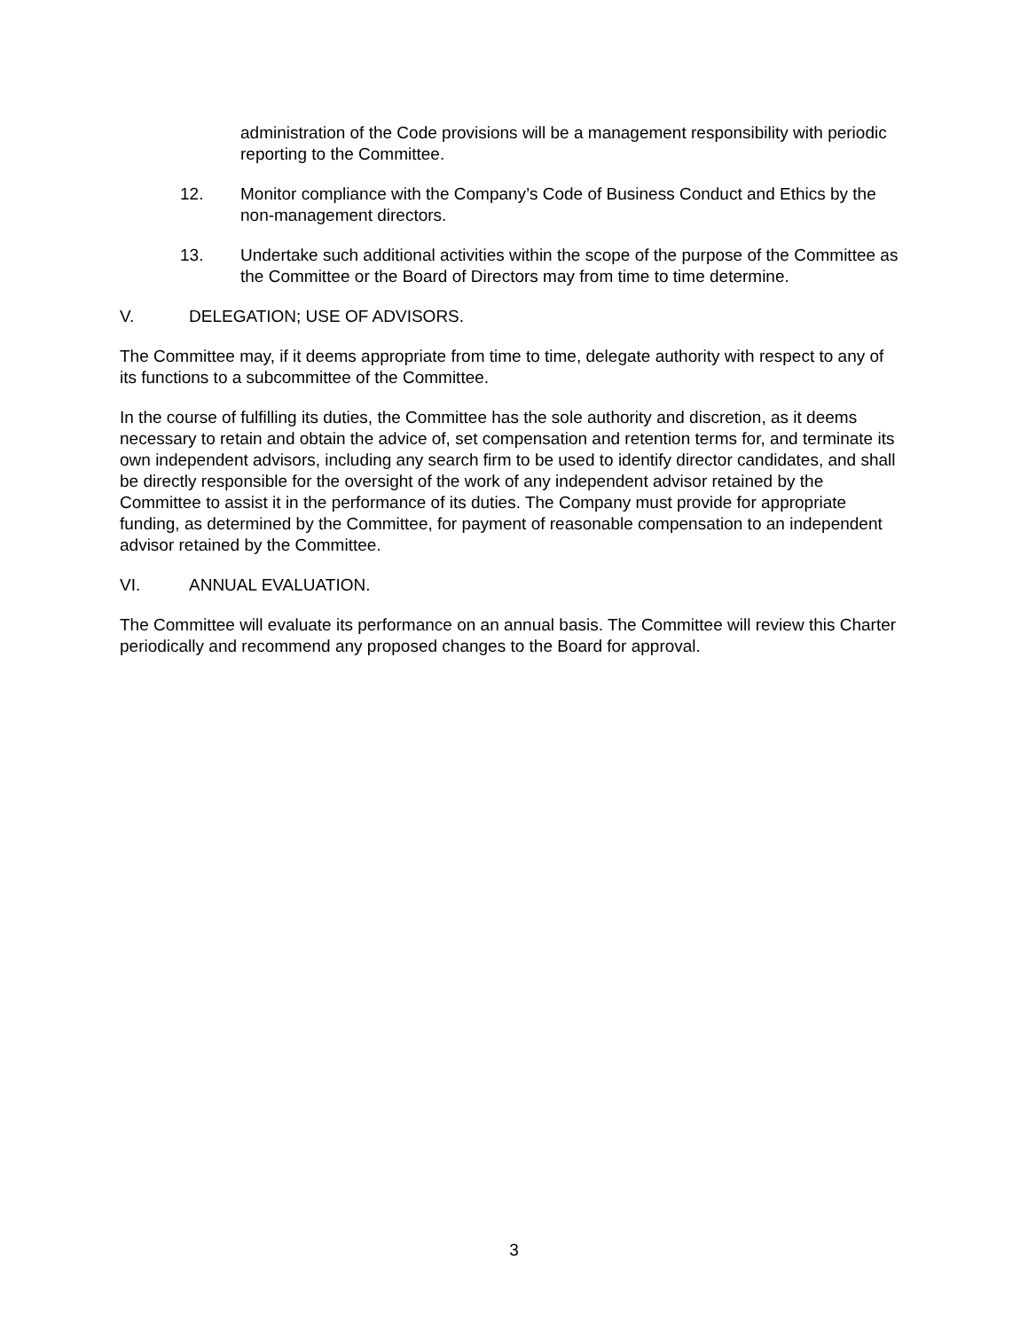administration of the Code provisions will be a management responsibility with periodic reporting to the Committee.
12. Monitor compliance with the Company’s Code of Business Conduct and Ethics by the non-management directors.
13. Undertake such additional activities within the scope of the purpose of the Committee as the Committee or the Board of Directors may from time to time determine.
V. DELEGATION; USE OF ADVISORS.
The Committee may, if it deems appropriate from time to time, delegate authority with respect to any of its functions to a subcommittee of the Committee.
In the course of fulfilling its duties, the Committee has the sole authority and discretion, as it deems necessary to retain and obtain the advice of, set compensation and retention terms for, and terminate its own independent advisors, including any search firm to be used to identify director candidates, and shall be directly responsible for the oversight of the work of any independent advisor retained by the Committee to assist it in the performance of its duties. The Company must provide for appropriate funding, as determined by the Committee, for payment of reasonable compensation to an independent advisor retained by the Committee.
VI. ANNUAL EVALUATION.
The Committee will evaluate its performance on an annual basis. The Committee will review this Charter periodically and recommend any proposed changes to the Board for approval.
3